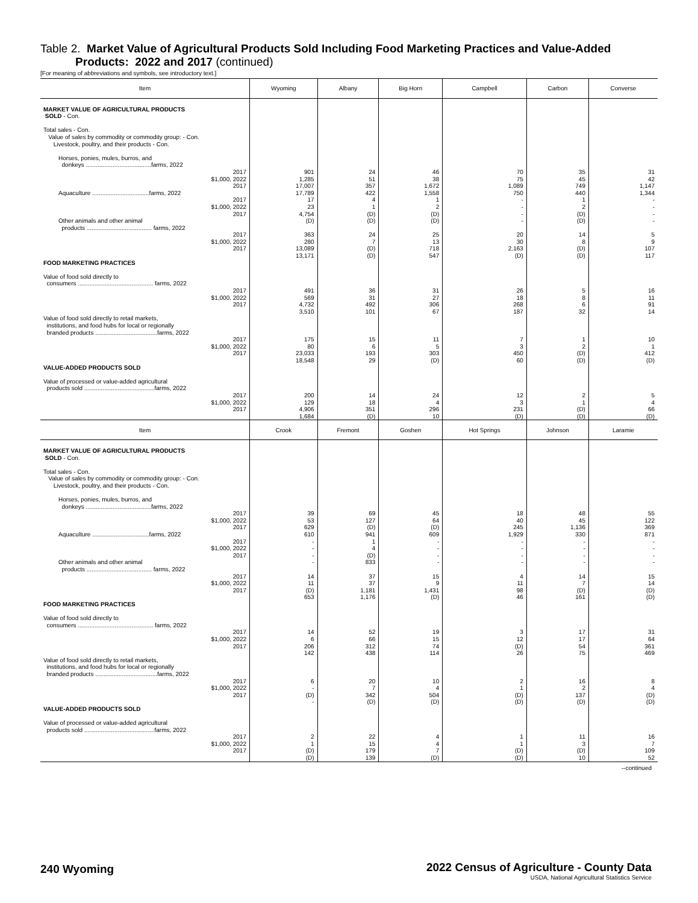Table 2. Market Value of Agricultural Products Sold Including Food Marketing Practices and Value-Added
Products: 2022 and 2017 (continued)
[For meaning of abbreviations and symbols, see introductory text.]
| Item | Wyoming | Albany | Big Horn | Campbell | Carbon | Converse |
| --- | --- | --- | --- | --- | --- | --- |
| MARKET VALUE OF AGRICULTURAL PRODUCTS SOLD - Con. Total sales - Con. Value of sales by commodity or commodity group: - Con. Livestock, poultry, and their products - Con. Horses, ponies, mules, burros, and donkeys .......................................farms, 2022 2017 $1,000, 2022 2017 Aquaculture ..................................farms, 2022 2017 $1,000, 2022 2017 Other animals and other animal products ....................................... farms, 2022 2017 $1,000, 2022 2017 FOOD MARKETING PRACTICES Value of food sold directly to consumers ............................................. farms, 2022 2017 $1,000, 2022 2017 Value of food sold directly to retail markets, institutions, and food hubs for local or regionally branded products .....................................farms, 2022 2017 $1,000, 2022 2017 VALUE-ADDED PRODUCTS SOLD Value of processed or value-added agricultural products sold ..........................................farms, 2022 2017 $1,000, 2022 2017 | 901 1,285 17,007 17,789 17 23 4,754 (D) 363 280 13,089 13,171 491 569 4,732 3,510 175 80 23,033 18,548 200 129 4,906 1,684 | 24 51 357 422 4 1 (D) (D) 24 7 (D) (D) 36 31 492 101 15 6 193 29 14 18 351 (D) | 46 38 1,672 1,558 1 2 (D) (D) 25 13 718 547 31 27 306 67 11 5 303 (D) 24 4 296 10 | 70 75 1,089 750 - - - - 20 30 2,163 (D) 26 18 268 187 7 3 450 60 12 3 231 (D) | 35 45 749 440 1 2 (D) (D) 14 8 (D) (D) 5 8 6 32 1 2 (D) (D) 2 1 (D) (D) | 31 42 1,147 1,344 - - - - 5 9 107 117 16 11 91 14 10 1 412 (D) 5 4 66 (D) |
| Item | Crook | Fremont | Goshen | Hot Springs | Johnson | Laramie |
| MARKET VALUE OF AGRICULTURAL PRODUCTS SOLD - Con. Total sales - Con. Value of sales by commodity or commodity group: - Con. Livestock, poultry, and their products - Con. Horses, ponies, mules, burros, and donkeys .......................................farms, 2022 2017 $1,000, 2022 2017 Aquaculture ..................................farms, 2022 2017 $1,000, 2022 2017 Other animals and other animal products ....................................... farms, 2022 2017 $1,000, 2022 2017 FOOD MARKETING PRACTICES Value of food sold directly to consumers ............................................. farms, 2022 2017 $1,000, 2022 2017 Value of food sold directly to retail markets, institutions, and food hubs for local or regionally branded products .....................................farms, 2022 2017 $1,000, 2022 2017 VALUE-ADDED PRODUCTS SOLD Value of processed or value-added agricultural products sold ..........................................farms, 2022 2017 $1,000, 2022 2017 | 39 53 629 610 - - - - 14 11 (D) 653 14 6 206 142 6 - (D) - 2 1 (D) (D) | 69 127 (D) 941 1 4 (D) 833 37 37 1,181 1,176 52 66 312 438 20 7 342 (D) 22 15 179 139 | 45 64 (D) 609 - - - - 15 9 1,431 (D) 19 15 74 114 10 4 504 (D) 4 4 7 (D) | 18 40 245 1,929 - - - - 4 11 98 46 3 12 (D) 26 2 1 (D) (D) 1 1 (D) (D) | 48 45 1,136 330 - - - - 14 7 (D) 161 17 17 54 75 16 2 137 (D) 11 3 (D) 10 | 55 122 369 871 - - - - 15 14 (D) (D) 31 64 361 469 8 4 (D) (D) 16 7 109 52 |
--continued
240 Wyoming
2022 Census of Agriculture - County Data
USDA, National Agricultural Statistics Service